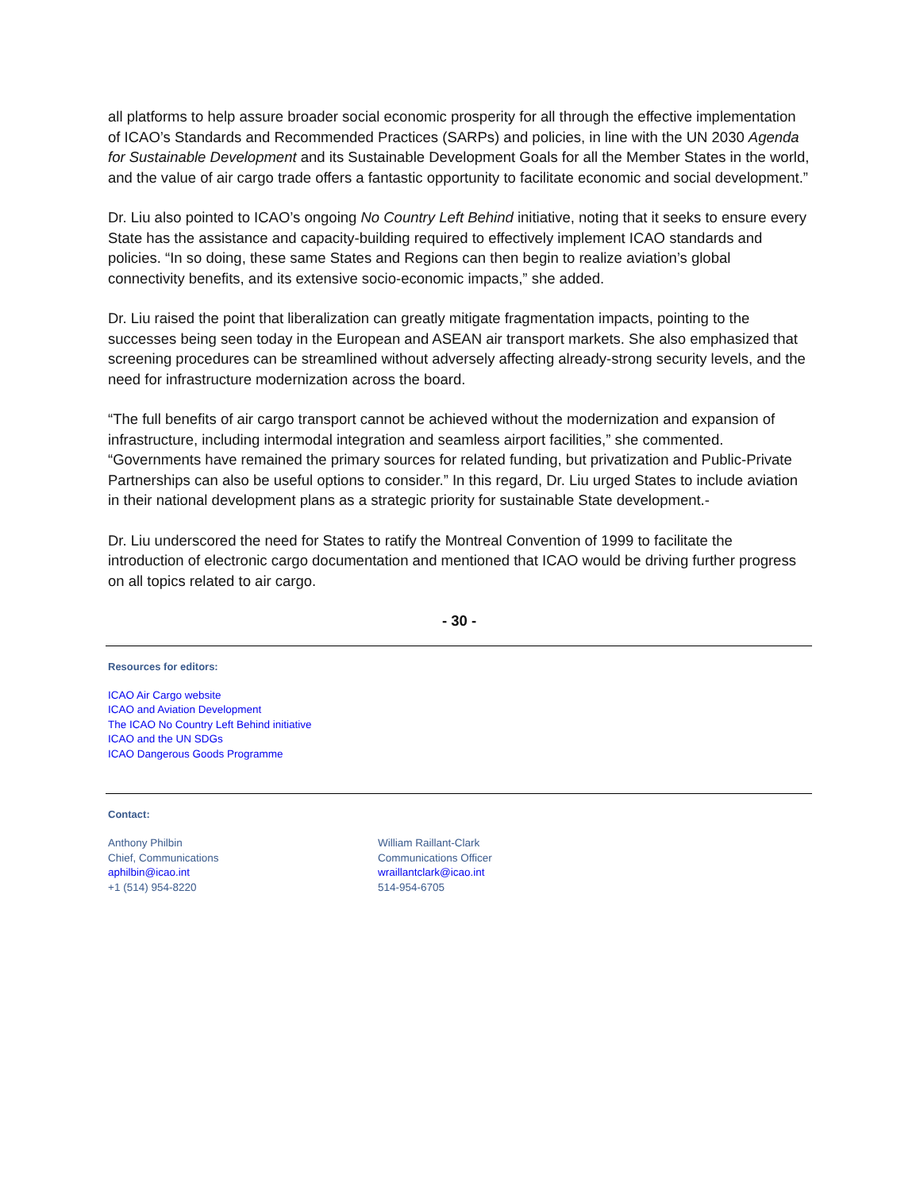all platforms to help assure broader social economic prosperity for all through the effective implementation of ICAO’s Standards and Recommended Practices (SARPs) and policies, in line with the UN 2030 Agenda for Sustainable Development and its Sustainable Development Goals for all the Member States in the world, and the value of air cargo trade offers a fantastic opportunity to facilitate economic and social development.”
Dr. Liu also pointed to ICAO’s ongoing No Country Left Behind initiative, noting that it seeks to ensure every State has the assistance and capacity-building required to effectively implement ICAO standards and policies. “In so doing, these same States and Regions can then begin to realize aviation’s global connectivity benefits, and its extensive socio-economic impacts,” she added.
Dr. Liu raised the point that liberalization can greatly mitigate fragmentation impacts, pointing to the successes being seen today in the European and ASEAN air transport markets. She also emphasized that screening procedures can be streamlined without adversely affecting already-strong security levels, and the need for infrastructure modernization across the board.
“The full benefits of air cargo transport cannot be achieved without the modernization and expansion of infrastructure, including intermodal integration and seamless airport facilities,” she commented. “Governments have remained the primary sources for related funding, but privatization and Public-Private Partnerships can also be useful options to consider.” In this regard, Dr. Liu urged States to include aviation in their national development plans as a strategic priority for sustainable State development.-
Dr. Liu underscored the need for States to ratify the Montreal Convention of 1999 to facilitate the introduction of electronic cargo documentation and mentioned that ICAO would be driving further progress on all topics related to air cargo.
- 30 -
Resources for editors:
ICAO Air Cargo website
ICAO and Aviation Development
The ICAO No Country Left Behind initiative
ICAO and the UN SDGs
ICAO Dangerous Goods Programme
Contact:
Anthony Philbin
Chief, Communications
aphilbin@icao.int
+1 (514) 954-8220
William Raillant-Clark
Communications Officer
wraillantclark@icao.int
514-954-6705